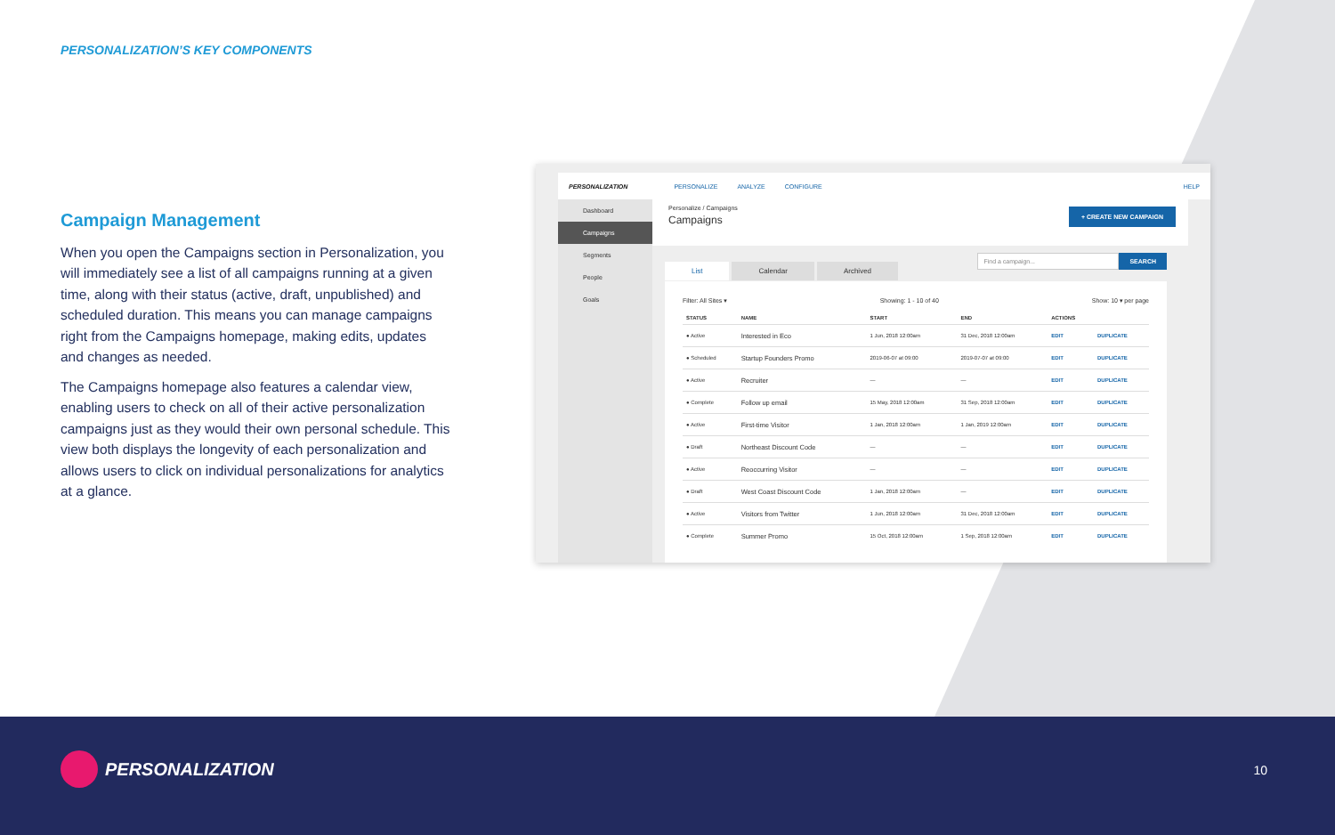PERSONALIZATION’S KEY COMPONENTS
Campaign Management
When you open the Campaigns section in Personalization, you will immediately see a list of all campaigns running at a given time, along with their status (active, draft, unpublished) and scheduled duration. This means you can manage campaigns right from the Campaigns homepage, making edits, updates and changes as needed.
The Campaigns homepage also features a calendar view, enabling users to check on all of their active personalization campaigns just as they would their own personal schedule. This view both displays the longevity of each personalization and allows users to click on individual personalizations for analytics at a glance.
PERSONALIZATION PERSONALIZE ANALYZE CONFIGURE HELP
Dashboard
Campaigns
Segments
People
Goals
Personalize / Campaigns
Campaigns + CREATE NEW CAMPAIGN
Find a campaign... SEARCH
List Calendar Archived
Filter: All Sites ▾ Showing: 1 - 10 of 40 Show: 10 ▾ per page
| STATUS | NAME | START | END | ACTIONS | |
| --- | --- | --- | --- | --- | --- |
| ● Active | Interested in Eco | 1 Jun, 2018 12:00am | 31 Dec, 2018 12:00am | EDIT | DUPLICATE |
| ● Scheduled | Startup Founders Promo | 2019-06-07 at 09:00 | 2019-07-07 at 09:00 | EDIT | DUPLICATE |
| ● Active | Recruiter | — | — | EDIT | DUPLICATE |
| ● Complete | Follow up email | 15 May, 2018 12:00am | 31 Sep, 2018 12:00am | EDIT | DUPLICATE |
| ● Active | First-time Visitor | 1 Jan, 2018 12:00am | 1 Jan, 2019 12:00am | EDIT | DUPLICATE |
| ● Draft | Northeast Discount Code | — | — | EDIT | DUPLICATE |
| ● Active | Reoccurring Visitor | — | — | EDIT | DUPLICATE |
| ● Draft | West Coast Discount Code | 1 Jan, 2018 12:00am | — | EDIT | DUPLICATE |
| ● Active | Visitors from Twitter | 1 Jun, 2018 12:00am | 31 Dec, 2018 12:00am | EDIT | DUPLICATE |
| ● Complete | Summer Promo | 15 Oct, 2018 12:00am | 1 Sep, 2018 12:00am | EDIT | DUPLICATE |
PERSONALIZATION 10